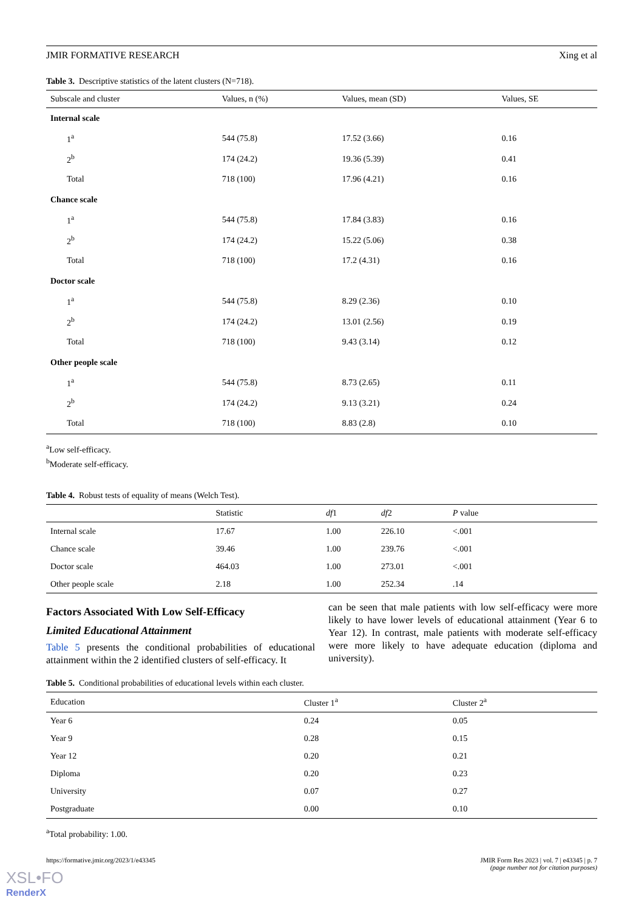JMIR FORMATIVE RESEARCH Xing et al
Table 3. Descriptive statistics of the latent clusters (N=718).
| Subscale and cluster | Values, n (%) | Values, mean (SD) | Values, SE |
| --- | --- | --- | --- |
| Internal scale | | | |
| 1<sup>a</sup> | 544 (75.8) | 17.52 (3.66) | 0.16 |
| 2<sup>b</sup> | 174 (24.2) | 19.36 (5.39) | 0.41 |
| Total | 718 (100) | 17.96 (4.21) | 0.16 |
| Chance scale | | | |
| 1<sup>a</sup> | 544 (75.8) | 17.84 (3.83) | 0.16 |
| 2<sup>b</sup> | 174 (24.2) | 15.22 (5.06) | 0.38 |
| Total | 718 (100) | 17.2 (4.31) | 0.16 |
| Doctor scale | | | |
| 1<sup>a</sup> | 544 (75.8) | 8.29 (2.36) | 0.10 |
| 2<sup>b</sup> | 174 (24.2) | 13.01 (2.56) | 0.19 |
| Total | 718 (100) | 9.43 (3.14) | 0.12 |
| Other people scale | | | |
| 1<sup>a</sup> | 544 (75.8) | 8.73 (2.65) | 0.11 |
| 2<sup>b</sup> | 174 (24.2) | 9.13 (3.21) | 0.24 |
| Total | 718 (100) | 8.83 (2.8) | 0.10 |
<sup>a</sup> Low self-efficacy.
<sup>b</sup> Moderate self-efficacy.
Table 4. Robust tests of equality of means (Welch Test).
| | Statistic | df 1 | df 2 | P value |
| --- | --- | --- | --- | --- |
| Internal scale | 17.67 | 1.00 | 226.10 | <.001 |
| Chance scale | 39.46 | 1.00 | 239.76 | <.001 |
| Doctor scale | 464.03 | 1.00 | 273.01 | <.001 |
| Other people scale | 2.18 | 1.00 | 252.34 | .14 |
Factors Associated With Low Self-Efficacy
Limited Educational Attainment
Table 5 presents the conditional probabilities of educational attainment within the 2 identified clusters of self-efficacy. It
can be seen that male patients with low self-efficacy were more likely to have lower levels of educational attainment (Year 6 to Year 12). In contrast, male patients with moderate self-efficacy were more likely to have adequate education (diploma and university).
Table 5. Conditional probabilities of educational levels within each cluster.
| Education | Cluster 1<sup>a</sup> | Cluster 2<sup>a</sup> |
| --- | --- | --- |
| Year 6 | 0.24 | 0.05 |
| Year 9 | 0.28 | 0.15 |
| Year 12 | 0.20 | 0.21 |
| Diploma | 0.20 | 0.23 |
| University | 0.07 | 0.27 |
| Postgraduate | 0.00 | 0.10 |
<sup>a</sup> Total probability: 1.00.
https://formative.jmir.org/2023/1/e43345 JMIR Form Res 2023 | vol. 7 | e43345 | p. 7
(page number not for citation purposes)
XSL•FO
RenderX